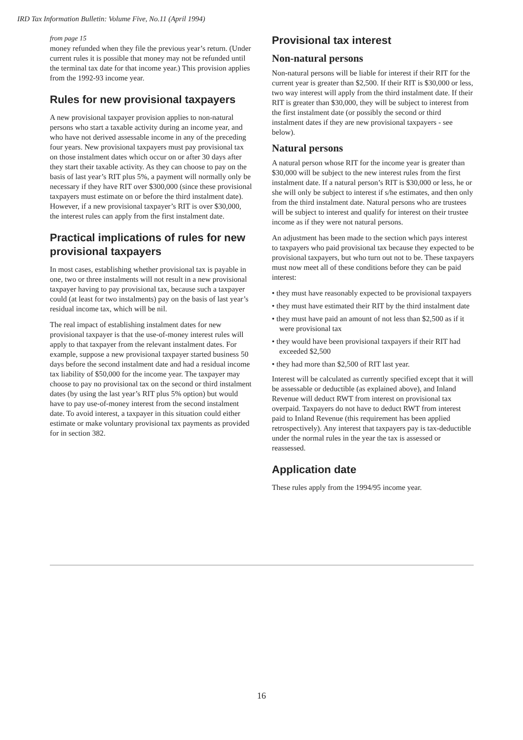IRD Tax Information Bulletin: Volume Five, No.11 (April 1994)
from page 15
money refunded when they file the previous year’s return. (Under current rules it is possible that money may not be refunded until the terminal tax date for that income year.) This provision applies from the 1992-93 income year.
Rules for new provisional taxpayers
A new provisional taxpayer provision applies to non-natural persons who start a taxable activity during an income year, and who have not derived assessable income in any of the preceding four years. New provisional taxpayers must pay provisional tax on those instalment dates which occur on or after 30 days after they start their taxable activity. As they can choose to pay on the basis of last year’s RIT plus 5%, a payment will normally only be necessary if they have RIT over $300,000 (since these provisional taxpayers must estimate on or before the third instalment date). However, if a new provisional taxpayer’s RIT is over $30,000, the interest rules can apply from the first instalment date.
Practical implications of rules for new provisional taxpayers
In most cases, establishing whether provisional tax is payable in one, two or three instalments will not result in a new provisional taxpayer having to pay provisional tax, because such a taxpayer could (at least for two instalments) pay on the basis of last year’s residual income tax, which will be nil.
The real impact of establishing instalment dates for new provisional taxpayer is that the use-of-money interest rules will apply to that taxpayer from the relevant instalment dates. For example, suppose a new provisional taxpayer started business 50 days before the second instalment date and had a residual income tax liability of $50,000 for the income year. The taxpayer may choose to pay no provisional tax on the second or third instalment dates (by using the last year’s RIT plus 5% option) but would have to pay use-of-money interest from the second instalment date. To avoid interest, a taxpayer in this situation could either estimate or make voluntary provisional tax payments as provided for in section 382.
Provisional tax interest
Non-natural persons
Non-natural persons will be liable for interest if their RIT for the current year is greater than $2,500. If their RIT is $30,000 or less, two way interest will apply from the third instalment date. If their RIT is greater than $30,000, they will be subject to interest from the first instalment date (or possibly the second or third instalment dates if they are new provisional taxpayers - see below).
Natural persons
A natural person whose RIT for the income year is greater than $30,000 will be subject to the new interest rules from the first instalment date. If a natural person’s RIT is $30,000 or less, he or she will only be subject to interest if s/he estimates, and then only from the third instalment date. Natural persons who are trustees will be subject to interest and qualify for interest on their trustee income as if they were not natural persons.
An adjustment has been made to the section which pays interest to taxpayers who paid provisional tax because they expected to be provisional taxpayers, but who turn out not to be. These taxpayers must now meet all of these conditions before they can be paid interest:
• they must have reasonably expected to be provisional taxpayers
• they must have estimated their RIT by the third instalment date
• they must have paid an amount of not less than $2,500 as if it were provisional tax
• they would have been provisional taxpayers if their RIT had exceeded $2,500
• they had more than $2,500 of RIT last year.
Interest will be calculated as currently specified except that it will be assessable or deductible (as explained above), and Inland Revenue will deduct RWT from interest on provisional tax overpaid. Taxpayers do not have to deduct RWT from interest paid to Inland Revenue (this requirement has been applied retrospectively). Any interest that taxpayers pay is tax-deductible under the normal rules in the year the tax is assessed or reassessed.
Application date
These rules apply from the 1994/95 income year.
16